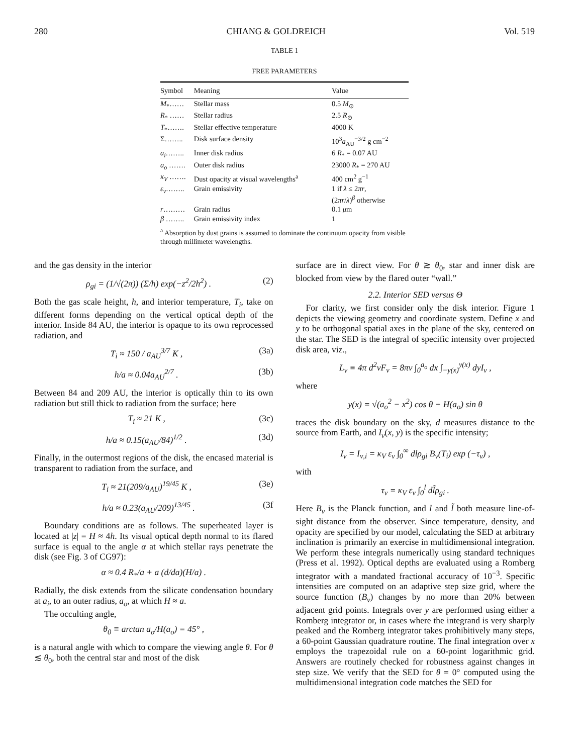280 CHIANG & GOLDREICH Vol. 519
TABLE 1
FREE PARAMETERS
| Symbol | Meaning | Value |
| --- | --- | --- |
| M<sub>*</sub>…… | Stellar mass | 0.5 M<sub>⊙</sub> |
| R<sub>*</sub> …… | Stellar radius | 2.5 R<sub>⊙</sub> |
| T<sub>*</sub>……. | Stellar effective temperature | 4000 K |
| Σ…….. | Disk surface density | 10<sup>3</sup> a<sub>AU</sub><sup>−3/2</sup> g cm<sup>−2</sup> |
| a<sub>i</sub> …….. | Inner disk radius | 6 R<sub>*</sub> = 0.07 AU |
| a<sub>o</sub> ……. | Outer disk radius | 23000 R<sub>*</sub> = 270 AU |
| κ<sub>V</sub> ……. | Dust opacity at visual wavelengths<sup>a</sup> | 400 cm<sup>2</sup> g<sup>−1</sup> |
| ε<sub>ν</sub> …….. | Grain emissivity | 1 if λ ≤ 2 πr , (2 πr / λ )<sup>β</sup> otherwise |
| r ……… | Grain radius | 0.1 μ m |
| β …….. | Grain emissivity index | 1 |
<sup>a</sup> Absorption by dust grains is assumed to dominate the continuum opacity from visible through millimeter wavelengths.
and the gas density in the interior
ρ<sub>gi</sub> = (1/√(2π)) (Σ/h) exp(−z<sup>2</sup>/2h<sup>2</sup>) . (2)
Both the gas scale height, h, and interior temperature, T<sub>i</sub>, take on different forms depending on the vertical optical depth of the interior. Inside 84 AU, the interior is opaque to its own reprocessed radiation, and
T<sub>i</sub> ≈ 150 / a<sub>AU</sub><sup>3/7</sup> K , (3a)
h/a ≈ 0.04a<sub>AU</sub><sup>2/7</sup> . (3b)
Between 84 and 209 AU, the interior is optically thin to its own radiation but still thick to radiation from the surface; here
T<sub>i</sub> ≈ 21 K , (3c)
h/a ≈ 0.15(a<sub>AU</sub>/84)<sup>1/2</sup> . (3d)
Finally, in the outermost regions of the disk, the encased material is transparent to radiation from the surface, and
T<sub>i</sub> ≈ 21(209/a<sub>AU</sub>)<sup>19/45</sup> K , (3e)
h/a ≈ 0.23(a<sub>AU</sub>/209)<sup>13/45</sup> . (3f
Boundary conditions are as follows. The superheated layer is located at |z| = H ≈ 4h. Its visual optical depth normal to its flared surface is equal to the angle α at which stellar rays penetrate the disk (see Fig. 3 of CG97):
α ≈ 0.4 R<sub>*</sub>/a + a (d/da)(H/a) .
Radially, the disk extends from the silicate condensation boundary at a<sub>i</sub>, to an outer radius, a<sub>o</sub>, at which H ≈ a.
The occulting angle,
θ<sub>0</sub> ≡ arctan a<sub>o</sub>/H(a<sub>o</sub>) = 45° ,
is a natural angle with which to compare the viewing angle θ. For θ ≲ θ<sub>0</sub>, both the central star and most of the disk
surface are in direct view. For θ ≳ θ<sub>0</sub>, star and inner disk are blocked from view by the flared outer “wall.”
2.2. Interior SED versus Θ
For clarity, we first consider only the disk interior. Figure 1 depicts the viewing geometry and coordinate system. Define x and y to be orthogonal spatial axes in the plane of the sky, centered on the star. The SED is the integral of specific intensity over projected disk area, viz.,
L<sub>ν</sub> ≡ 4π d<sup>2</sup>νF<sub>ν</sub> = 8πν ∫<sub>0</sub><sup>a<sub>o</sub></sup> dx ∫<sub>−y(x)</sub><sup>y(x)</sup> dyI<sub>ν</sub> ,
where
y(x) = √(a<sub>o</sub><sup>2</sup> − x<sup>2</sup>) cos θ + H(a<sub>o</sub>) sin θ
traces the disk boundary on the sky, d measures distance to the source from Earth, and I<sub>ν</sub>(x, y) is the specific intensity;
I<sub>ν</sub> = I<sub>ν,i</sub> = κ<sub>V</sub> ε<sub>ν</sub> ∫<sub>0</sub><sup>∞</sup> dlρ<sub>gi</sub> B<sub>ν</sub>(T<sub>i</sub>) exp (−τ<sub>ν</sub>) ,
with
τ<sub>ν</sub> = κ<sub>V</sub> ε<sub>ν</sub> ∫<sub>0</sub><sup>l</sup> dl̃ρ<sub>gi</sub> .
Here B<sub>ν</sub> is the Planck function, and l and l̃ both measure line-of-sight distance from the observer. Since temperature, density, and opacity are specified by our model, calculating the SED at arbitrary inclination is primarily an exercise in multidimensional integration. We perform these integrals numerically using standard techniques (Press et al. 1992). Optical depths are evaluated using a Romberg integrator with a mandated fractional accuracy of 10<sup>−3</sup>. Specific intensities are computed on an adaptive step size grid, where the source function (B<sub>ν</sub>) changes by no more than 20% between adjacent grid points. Integrals over y are performed using either a Romberg integrator or, in cases where the integrand is very sharply peaked and the Romberg integrator takes prohibitively many steps, a 60-point Gaussian quadrature routine. The final integration over x employs the trapezoidal rule on a 60-point logarithmic grid. Answers are routinely checked for robustness against changes in step size. We verify that the SED for θ = 0° computed using the multidimensional integration code matches the SED for